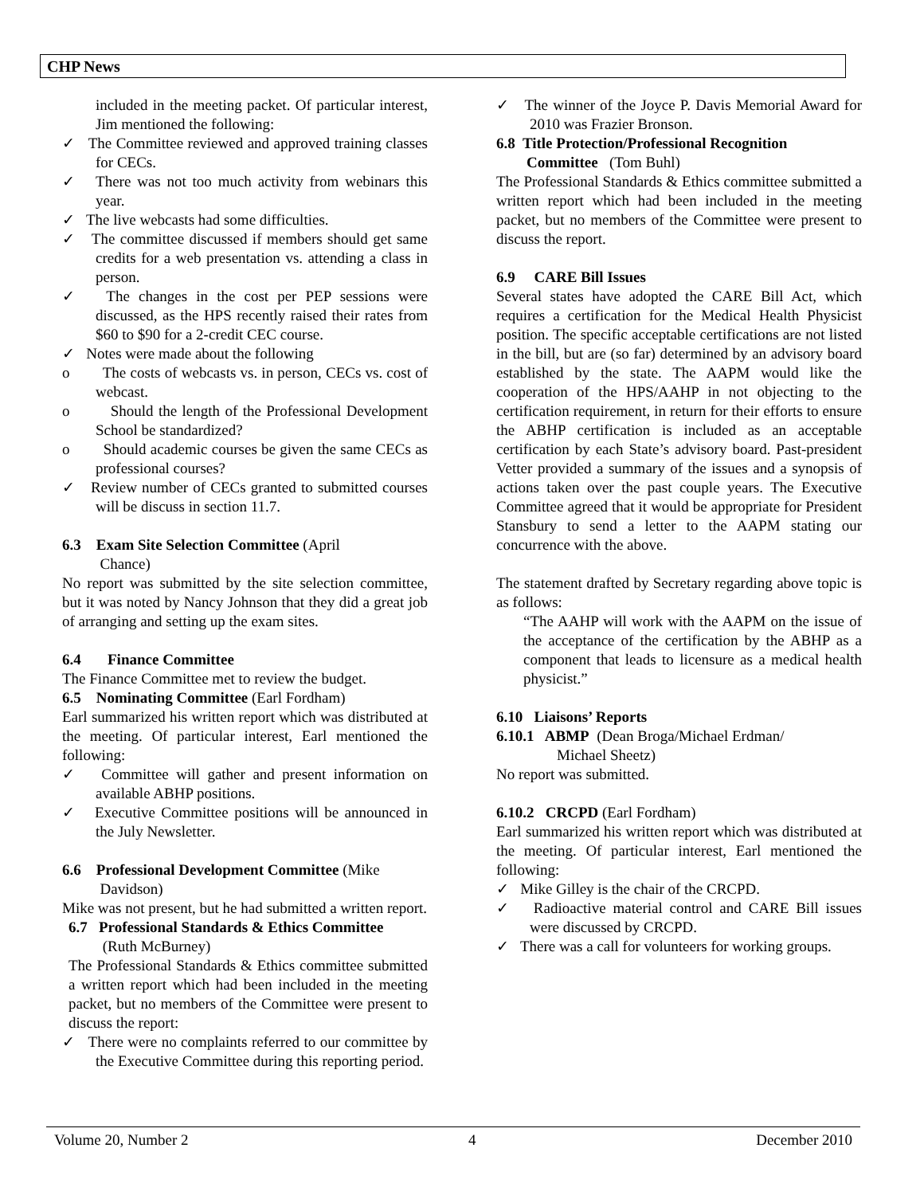CHP News
included in the meeting packet. Of particular interest, Jim mentioned the following:
✓ The Committee reviewed and approved training classes for CECs.
✓ There was not too much activity from webinars this year.
✓ The live webcasts had some difficulties.
✓ The committee discussed if members should get same credits for a web presentation vs. attending a class in person.
✓ The changes in the cost per PEP sessions were discussed, as the HPS recently raised their rates from $60 to $90 for a 2-credit CEC course.
✓ Notes were made about the following
o The costs of webcasts vs. in person, CECs vs. cost of webcast.
o Should the length of the Professional Development School be standardized?
o Should academic courses be given the same CECs as professional courses?
✓ Review number of CECs granted to submitted courses will be discuss in section 11.7.
6.3 Exam Site Selection Committee (April
Chance)
No report was submitted by the site selection committee, but it was noted by Nancy Johnson that they did a great job of arranging and setting up the exam sites.
6.4 Finance Committee
The Finance Committee met to review the budget.
6.5 Nominating Committee (Earl Fordham)
Earl summarized his written report which was distributed at the meeting. Of particular interest, Earl mentioned the following:
✓ Committee will gather and present information on available ABHP positions.
✓ Executive Committee positions will be announced in the July Newsletter.
6.6 Professional Development Committee (Mike
Davidson)
Mike was not present, but he had submitted a written report.
6.7 Professional Standards & Ethics Committee
(Ruth McBurney)
The Professional Standards & Ethics committee submitted a written report which had been included in the meeting packet, but no members of the Committee were present to discuss the report:
✓ There were no complaints referred to our committee by the Executive Committee during this reporting period.
✓ The winner of the Joyce P. Davis Memorial Award for 2010 was Frazier Bronson.
6.8 Title Protection/Professional Recognition
Committee (Tom Buhl)
The Professional Standards & Ethics committee submitted a written report which had been included in the meeting packet, but no members of the Committee were present to discuss the report.
6.9 CARE Bill Issues
Several states have adopted the CARE Bill Act, which requires a certification for the Medical Health Physicist position. The specific acceptable certifications are not listed in the bill, but are (so far) determined by an advisory board established by the state. The AAPM would like the cooperation of the HPS/AAHP in not objecting to the certification requirement, in return for their efforts to ensure the ABHP certification is included as an acceptable certification by each State’s advisory board. Past-president Vetter provided a summary of the issues and a synopsis of actions taken over the past couple years. The Executive Committee agreed that it would be appropriate for President Stansbury to send a letter to the AAPM stating our concurrence with the above.
The statement drafted by Secretary regarding above topic is as follows:
“The AAHP will work with the AAPM on the issue of the acceptance of the certification by the ABHP as a component that leads to licensure as a medical health physicist.”
6.10 Liaisons’ Reports
6.10.1 ABMP (Dean Broga/Michael Erdman/
Michael Sheetz)
No report was submitted.
6.10.2 CRCPD (Earl Fordham)
Earl summarized his written report which was distributed at the meeting. Of particular interest, Earl mentioned the following:
✓ Mike Gilley is the chair of the CRCPD.
✓ Radioactive material control and CARE Bill issues were discussed by CRCPD.
✓ There was a call for volunteers for working groups.
Volume 20, Number 2 4 December 2010